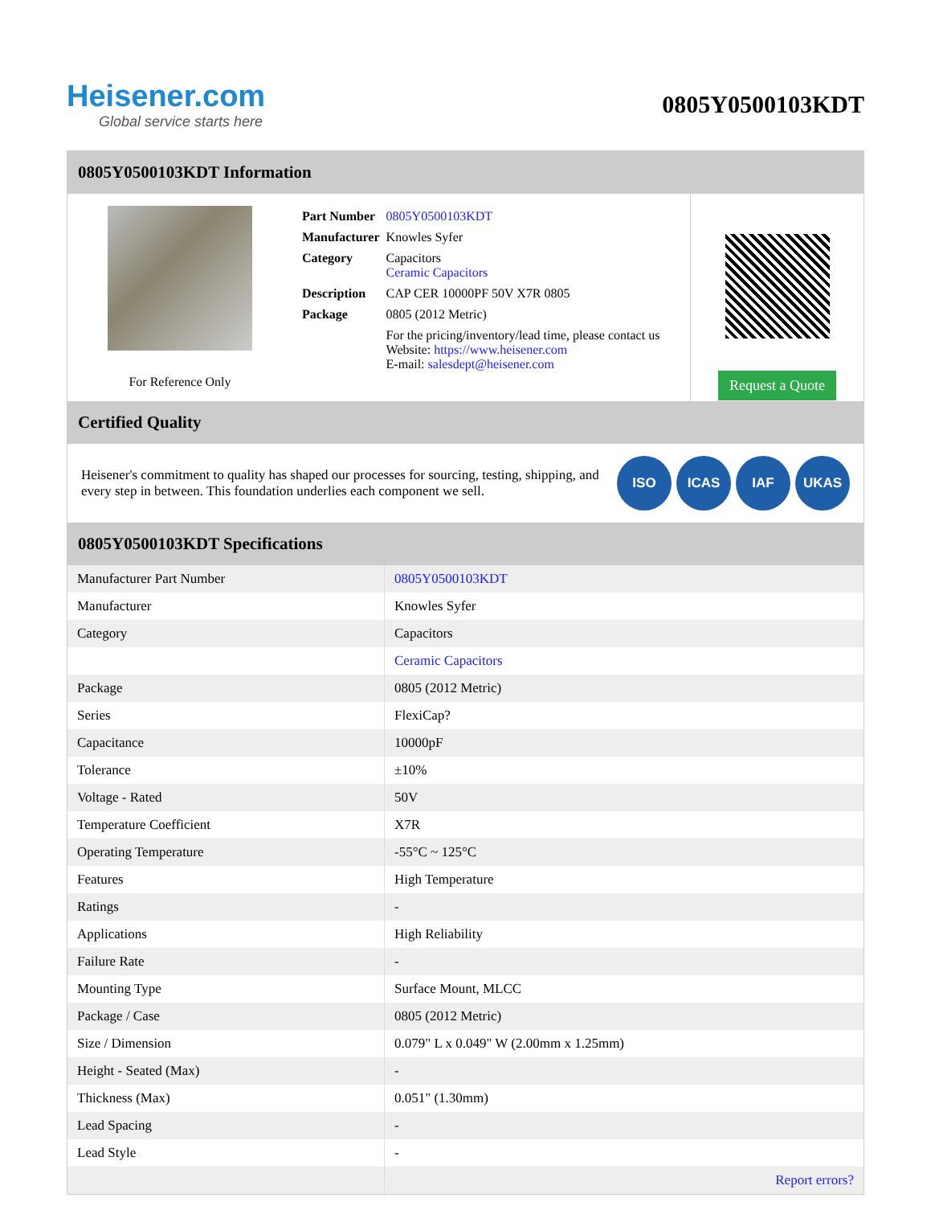Heisener.com
Global service starts here
0805Y0500103KDT
0805Y0500103KDT Information
For Reference Only
| Part Number | 0805Y0500103KDT |
| Manufacturer | Knowles Syfer |
| Category | Capacitors Ceramic Capacitors |
| Description | CAP CER 10000PF 50V X7R 0805 |
| Package | 0805 (2012 Metric) |
| | For the pricing/inventory/lead time, please contact us Website: https://www.heisener.com E-mail: salesdept@heisener.com |
Request a Quote
Certified Quality
Heisener's commitment to quality has shaped our processes for sourcing, testing, shipping, and every step in between. This foundation underlies each component we sell.
ISO ICAS IAF UKAS
0805Y0500103KDT Specifications
| Manufacturer Part Number | 0805Y0500103KDT |
| Manufacturer | Knowles Syfer |
| Category | Capacitors |
| | Ceramic Capacitors |
| Package | 0805 (2012 Metric) |
| Series | FlexiCap? |
| Capacitance | 10000pF |
| Tolerance | ±10% |
| Voltage - Rated | 50V |
| Temperature Coefficient | X7R |
| Operating Temperature | -55°C ~ 125°C |
| Features | High Temperature |
| Ratings | - |
| Applications | High Reliability |
| Failure Rate | - |
| Mounting Type | Surface Mount, MLCC |
| Package / Case | 0805 (2012 Metric) |
| Size / Dimension | 0.079" L x 0.049" W (2.00mm x 1.25mm) |
| Height - Seated (Max) | - |
| Thickness (Max) | 0.051" (1.30mm) |
| Lead Spacing | - |
| Lead Style | - |
| | Report errors? |